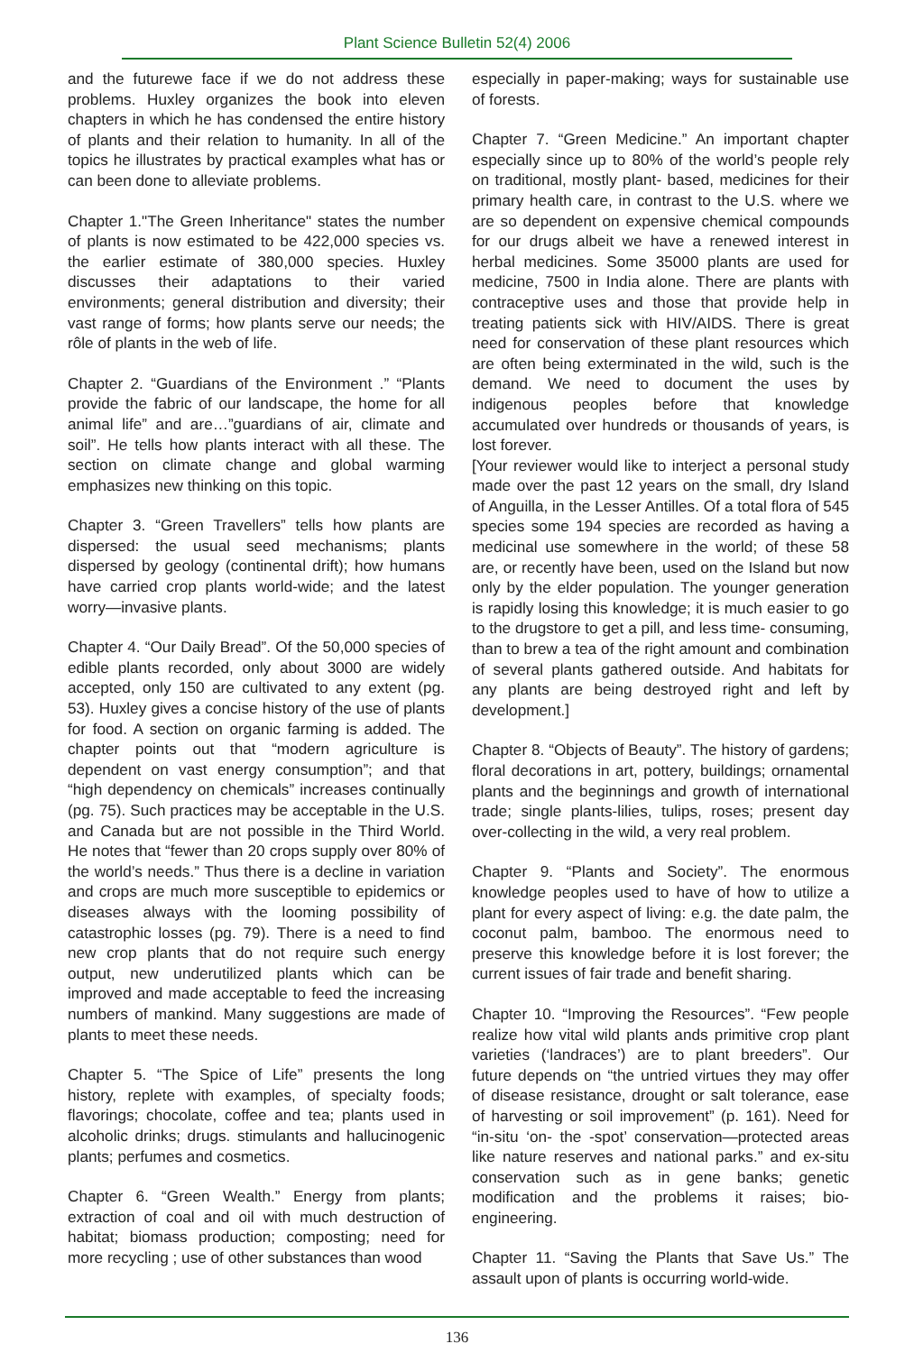Plant Science Bulletin 52(4) 2006
and the futurewe face if we do not address these problems. Huxley organizes the book into eleven chapters in which he has condensed the entire history of plants and their relation to humanity. In all of the topics he illustrates by practical examples what has or can been done to alleviate problems.
Chapter 1."The Green Inheritance" states the number of plants is now estimated to be 422,000 species vs. the earlier estimate of 380,000 species. Huxley discusses their adaptations to their varied environments; general distribution and diversity; their vast range of forms; how plants serve our needs; the rôle of plants in the web of life.
Chapter 2. “Guardians of the Environment .” “Plants provide the fabric of our landscape, the home for all animal life” and are…”guardians of air, climate and soil”. He tells how plants interact with all these. The section on climate change and global warming emphasizes new thinking on this topic.
Chapter 3. “Green Travellers” tells how plants are dispersed: the usual seed mechanisms; plants dispersed by geology (continental drift); how humans have carried crop plants world-wide; and the latest worry—invasive plants.
Chapter 4. “Our Daily Bread”. Of the 50,000 species of edible plants recorded, only about 3000 are widely accepted, only 150 are cultivated to any extent (pg. 53). Huxley gives a concise history of the use of plants for food. A section on organic farming is added. The chapter points out that “modern agriculture is dependent on vast energy consumption”; and that “high dependency on chemicals” increases continually (pg. 75). Such practices may be acceptable in the U.S. and Canada but are not possible in the Third World. He notes that “fewer than 20 crops supply over 80% of the world’s needs.” Thus there is a decline in variation and crops are much more susceptible to epidemics or diseases always with the looming possibility of catastrophic losses (pg. 79). There is a need to find new crop plants that do not require such energy output, new underutilized plants which can be improved and made acceptable to feed the increasing numbers of mankind. Many suggestions are made of plants to meet these needs.
Chapter 5. “The Spice of Life” presents the long history, replete with examples, of specialty foods; flavorings; chocolate, coffee and tea; plants used in alcoholic drinks; drugs. stimulants and hallucinogenic plants; perfumes and cosmetics.
Chapter 6. “Green Wealth.” Energy from plants; extraction of coal and oil with much destruction of habitat; biomass production; composting; need for more recycling ; use of other substances than wood
especially in paper-making; ways for sustainable use of forests.
Chapter 7. “Green Medicine.” An important chapter especially since up to 80% of the world’s people rely on traditional, mostly plant- based, medicines for their primary health care, in contrast to the U.S. where we are so dependent on expensive chemical compounds for our drugs albeit we have a renewed interest in herbal medicines. Some 35000 plants are used for medicine, 7500 in India alone. There are plants with contraceptive uses and those that provide help in treating patients sick with HIV/AIDS. There is great need for conservation of these plant resources which are often being exterminated in the wild, such is the demand. We need to document the uses by indigenous peoples before that knowledge accumulated over hundreds or thousands of years, is lost forever.
[Your reviewer would like to interject a personal study made over the past 12 years on the small, dry Island of Anguilla, in the Lesser Antilles. Of a total flora of 545 species some 194 species are recorded as having a medicinal use somewhere in the world; of these 58 are, or recently have been, used on the Island but now only by the elder population. The younger generation is rapidly losing this knowledge; it is much easier to go to the drugstore to get a pill, and less time- consuming, than to brew a tea of the right amount and combination of several plants gathered outside. And habitats for any plants are being destroyed right and left by development.]
Chapter 8. “Objects of Beauty”. The history of gardens; floral decorations in art, pottery, buildings; ornamental plants and the beginnings and growth of international trade; single plants-lilies, tulips, roses; present day over-collecting in the wild, a very real problem.
Chapter 9. “Plants and Society”. The enormous knowledge peoples used to have of how to utilize a plant for every aspect of living: e.g. the date palm, the coconut palm, bamboo. The enormous need to preserve this knowledge before it is lost forever; the current issues of fair trade and benefit sharing.
Chapter 10. “Improving the Resources”. “Few people realize how vital wild plants ands primitive crop plant varieties (‘landraces’) are to plant breeders”. Our future depends on “the untried virtues they may offer of disease resistance, drought or salt tolerance, ease of harvesting or soil improvement” (p. 161). Need for “in-situ ‘on- the -spot’ conservation—protected areas like nature reserves and national parks.” and ex-situ conservation such as in gene banks; genetic modification and the problems it raises; bio-engineering.
Chapter 11. “Saving the Plants that Save Us.” The assault upon of plants is occurring world-wide.
136